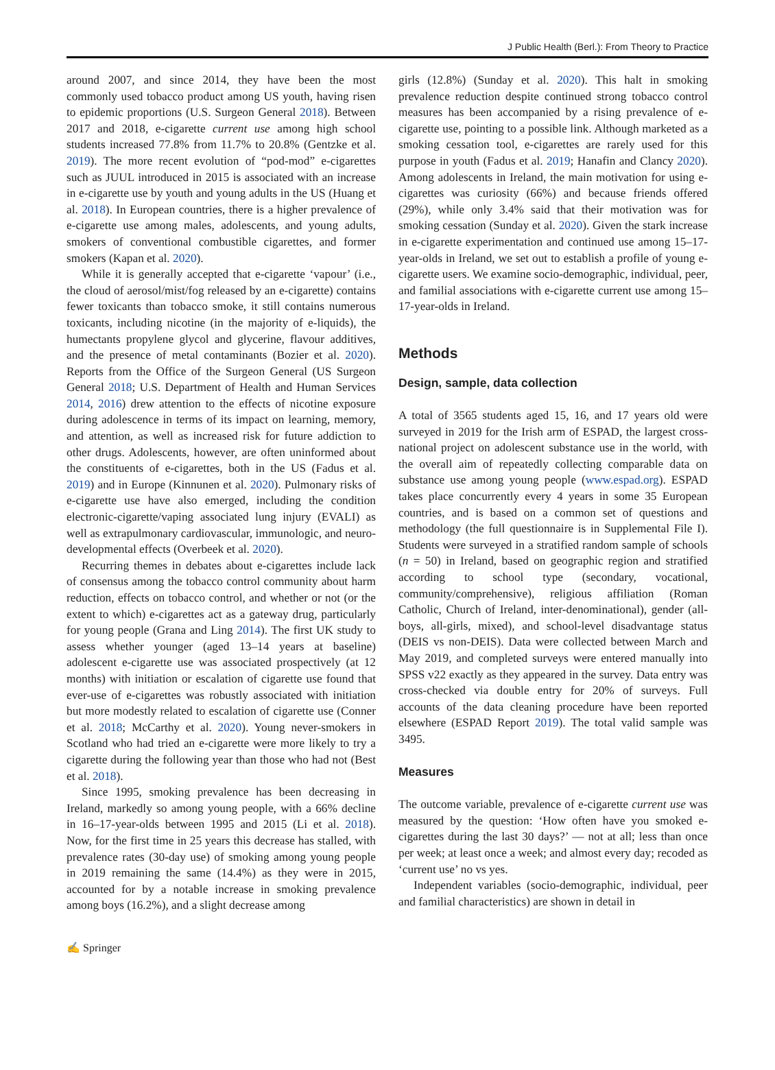J Public Health (Berl.): From Theory to Practice
around 2007, and since 2014, they have been the most commonly used tobacco product among US youth, having risen to epidemic proportions (U.S. Surgeon General 2018). Between 2017 and 2018, e-cigarette current use among high school students increased 77.8% from 11.7% to 20.8% (Gentzke et al. 2019). The more recent evolution of “pod-mod” e-cigarettes such as JUUL introduced in 2015 is associated with an increase in e-cigarette use by youth and young adults in the US (Huang et al. 2018). In European countries, there is a higher prevalence of e-cigarette use among males, adolescents, and young adults, smokers of conventional combustible cigarettes, and former smokers (Kapan et al. 2020).
While it is generally accepted that e-cigarette ‘vapour’ (i.e., the cloud of aerosol/mist/fog released by an e-cigarette) contains fewer toxicants than tobacco smoke, it still contains numerous toxicants, including nicotine (in the majority of e-liquids), the humectants propylene glycol and glycerine, flavour additives, and the presence of metal contaminants (Bozier et al. 2020). Reports from the Office of the Surgeon General (US Surgeon General 2018; U.S. Department of Health and Human Services 2014, 2016) drew attention to the effects of nicotine exposure during adolescence in terms of its impact on learning, memory, and attention, as well as increased risk for future addiction to other drugs. Adolescents, however, are often uninformed about the constituents of e-cigarettes, both in the US (Fadus et al. 2019) and in Europe (Kinnunen et al. 2020). Pulmonary risks of e-cigarette use have also emerged, including the condition electronic-cigarette/vaping associated lung injury (EVALI) as well as extrapulmonary cardiovascular, immunologic, and neuro-developmental effects (Overbeek et al. 2020).
Recurring themes in debates about e-cigarettes include lack of consensus among the tobacco control community about harm reduction, effects on tobacco control, and whether or not (or the extent to which) e-cigarettes act as a gateway drug, particularly for young people (Grana and Ling 2014). The first UK study to assess whether younger (aged 13–14 years at baseline) adolescent e-cigarette use was associated prospectively (at 12 months) with initiation or escalation of cigarette use found that ever-use of e-cigarettes was robustly associated with initiation but more modestly related to escalation of cigarette use (Conner et al. 2018; McCarthy et al. 2020). Young never-smokers in Scotland who had tried an e-cigarette were more likely to try a cigarette during the following year than those who had not (Best et al. 2018).
Since 1995, smoking prevalence has been decreasing in Ireland, markedly so among young people, with a 66% decline in 16–17-year-olds between 1995 and 2015 (Li et al. 2018). Now, for the first time in 25 years this decrease has stalled, with prevalence rates (30-day use) of smoking among young people in 2019 remaining the same (14.4%) as they were in 2015, accounted for by a notable increase in smoking prevalence among boys (16.2%), and a slight decrease among
girls (12.8%) (Sunday et al. 2020). This halt in smoking prevalence reduction despite continued strong tobacco control measures has been accompanied by a rising prevalence of e-cigarette use, pointing to a possible link. Although marketed as a smoking cessation tool, e-cigarettes are rarely used for this purpose in youth (Fadus et al. 2019; Hanafin and Clancy 2020). Among adolescents in Ireland, the main motivation for using e-cigarettes was curiosity (66%) and because friends offered (29%), while only 3.4% said that their motivation was for smoking cessation (Sunday et al. 2020). Given the stark increase in e-cigarette experimentation and continued use among 15–17-year-olds in Ireland, we set out to establish a profile of young e-cigarette users. We examine socio-demographic, individual, peer, and familial associations with e-cigarette current use among 15–17-year-olds in Ireland.
Methods
Design, sample, data collection
A total of 3565 students aged 15, 16, and 17 years old were surveyed in 2019 for the Irish arm of ESPAD, the largest cross-national project on adolescent substance use in the world, with the overall aim of repeatedly collecting comparable data on substance use among young people (www.espad.org). ESPAD takes place concurrently every 4 years in some 35 European countries, and is based on a common set of questions and methodology (the full questionnaire is in Supplemental File I). Students were surveyed in a stratified random sample of schools (n = 50) in Ireland, based on geographic region and stratified according to school type (secondary, vocational, community/comprehensive), religious affiliation (Roman Catholic, Church of Ireland, inter-denominational), gender (all-boys, all-girls, mixed), and school-level disadvantage status (DEIS vs non-DEIS). Data were collected between March and May 2019, and completed surveys were entered manually into SPSS v22 exactly as they appeared in the survey. Data entry was cross-checked via double entry for 20% of surveys. Full accounts of the data cleaning procedure have been reported elsewhere (ESPAD Report 2019). The total valid sample was 3495.
Measures
The outcome variable, prevalence of e-cigarette current use was measured by the question: ‘How often have you smoked e-cigarettes during the last 30 days?’ — not at all; less than once per week; at least once a week; and almost every day; recoded as ‘current use’ no vs yes.
Independent variables (socio-demographic, individual, peer and familial characteristics) are shown in detail in
✍ Springer